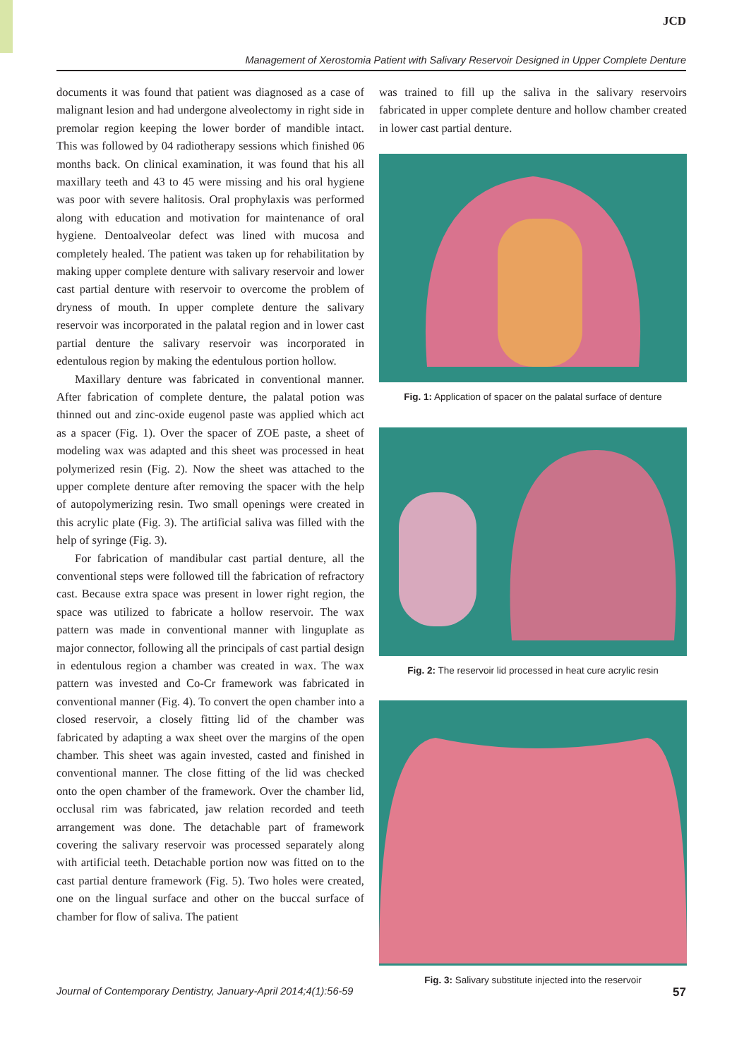JCD
Management of Xerostomia Patient with Salivary Reservoir Designed in Upper Complete Denture
documents it was found that patient was diagnosed as a case of malignant lesion and had undergone alveolectomy in right side in premolar region keeping the lower border of mandible intact. This was followed by 04 radiotherapy sessions which finished 06 months back. On clinical examination, it was found that his all maxillary teeth and 43 to 45 were missing and his oral hygiene was poor with severe halitosis. Oral prophylaxis was performed along with education and motivation for maintenance of oral hygiene. Dentoalveolar defect was lined with mucosa and completely healed. The patient was taken up for rehabilitation by making upper complete denture with salivary reservoir and lower cast partial denture with reservoir to overcome the problem of dryness of mouth. In upper complete denture the salivary reservoir was incorporated in the palatal region and in lower cast partial denture the salivary reservoir was incorporated in edentulous region by making the edentulous portion hollow.
Maxillary denture was fabricated in conventional manner. After fabrication of complete denture, the palatal potion was thinned out and zinc-oxide eugenol paste was applied which act as a spacer (Fig. 1). Over the spacer of ZOE paste, a sheet of modeling wax was adapted and this sheet was processed in heat polymerized resin (Fig. 2). Now the sheet was attached to the upper complete denture after removing the spacer with the help of autopolymerizing resin. Two small openings were created in this acrylic plate (Fig. 3). The artificial saliva was filled with the help of syringe (Fig. 3).
For fabrication of mandibular cast partial denture, all the conventional steps were followed till the fabrication of refractory cast. Because extra space was present in lower right region, the space was utilized to fabricate a hollow reservoir. The wax pattern was made in conventional manner with linguplate as major connector, following all the principals of cast partial design in edentulous region a chamber was created in wax. The wax pattern was invested and Co-Cr framework was fabricated in conventional manner (Fig. 4). To convert the open chamber into a closed reservoir, a closely fitting lid of the chamber was fabricated by adapting a wax sheet over the margins of the open chamber. This sheet was again invested, casted and finished in conventional manner. The close fitting of the lid was checked onto the open chamber of the framework. Over the chamber lid, occlusal rim was fabricated, jaw relation recorded and teeth arrangement was done. The detachable part of framework covering the salivary reservoir was processed separately along with artificial teeth. Detachable portion now was fitted on to the cast partial denture framework (Fig. 5). Two holes were created, one on the lingual surface and other on the buccal surface of chamber for flow of saliva. The patient
was trained to fill up the saliva in the salivary reservoirs fabricated in upper complete denture and hollow chamber created in lower cast partial denture.
Fig. 1: Application of spacer on the palatal surface of denture
Fig. 2: The reservoir lid processed in heat cure acrylic resin
Fig. 3: Salivary substitute injected into the reservoir
Journal of Contemporary Dentistry, January-April 2014;4(1):56-59 57